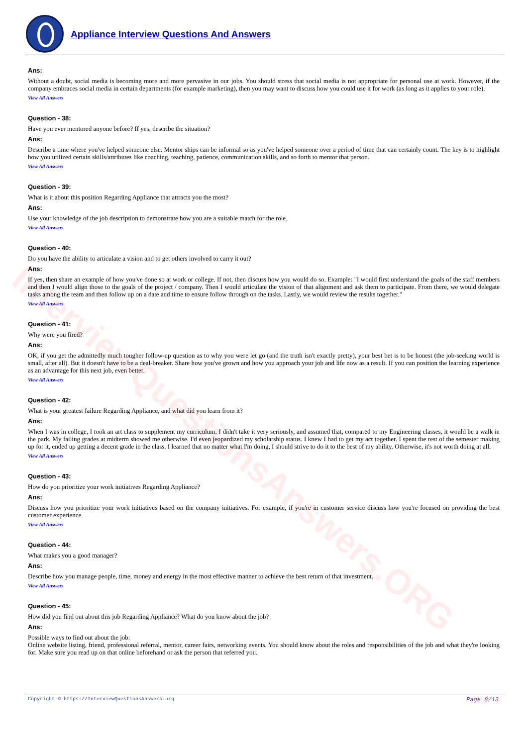InterviewQuestionsAnswers.ORG
Appliance Interview Questions And Answers
Ans:
Without a doubt, social media is becoming more and more pervasive in our jobs. You should stress that social media is not appropriate for personal use at work. However, if the company embraces social media in certain departments (for example marketing), then you may want to discuss how you could use it for work (as long as it applies to your role).
View All Answers
Question - 38:
Have you ever mentored anyone before? If yes, describe the situation?
Ans:
Describe a time where you've helped someone else. Mentor ships can be informal so as you've helped someone over a period of time that can certainly count. The key is to highlight how you utilized certain skills/attributes like coaching, teaching, patience, communication skills, and so forth to mentor that person.
View All Answers
Question - 39:
What is it about this position Regarding Appliance that attracts you the most?
Ans:
Use your knowledge of the job description to demonstrate how you are a suitable match for the role.
View All Answers
Question - 40:
Do you have the ability to articulate a vision and to get others involved to carry it out?
Ans:
If yes, then share an example of how you've done so at work or college. If not, then discuss how you would do so. Example: "I would first understand the goals of the staff members and then I would align those to the goals of the project / company. Then I would articulate the vision of that alignment and ask them to participate. From there, we would delegate tasks among the team and then follow up on a date and time to ensure follow through on the tasks. Lastly, we would review the results together."
View All Answers
Question - 41:
Why were you fired?
Ans:
OK, if you get the admittedly much tougher follow-up question as to why you were let go (and the truth isn't exactly pretty), your best bet is to be honest (the job-seeking world is small, after all). But it doesn't have to be a deal-breaker. Share how you've grown and how you approach your job and life now as a result. If you can position the learning experience as an advantage for this next job, even better.
View All Answers
Question - 42:
What is your greatest failure Regarding Appliance, and what did you learn from it?
Ans:
When I was in college, I took an art class to supplement my curriculum. I didn't take it very seriously, and assumed that, compared to my Engineering classes, it would be a walk in the park. My failing grades at midterm showed me otherwise. I'd even jeopardized my scholarship status. I knew I had to get my act together. I spent the rest of the semester making up for it, ended up getting a decent grade in the class. I learned that no matter what I'm doing, I should strive to do it to the best of my ability. Otherwise, it's not worth doing at all.
View All Answers
Question - 43:
How do you prioritize your work initiatives Regarding Appliance?
Ans:
Discuss how you prioritize your work initiatives based on the company initiatives. For example, if you're in customer service discuss how you're focused on providing the best customer experience.
View All Answers
Question - 44:
What makes you a good manager?
Ans:
Describe how you manage people, time, money and energy in the most effective manner to achieve the best return of that investment.
View All Answers
Question - 45:
How did you find out about this job Regarding Appliance? What do you know about the job?
Ans:
Possible ways to find out about the job:
Online website listing, friend, professional referral, mentor, career fairs, networking events. You should know about the roles and responsibilities of the job and what they're looking for. Make sure you read up on that online beforehand or ask the person that referred you.
Page 8/13 Copyright © https://InterviewQuestionsAnswers.org